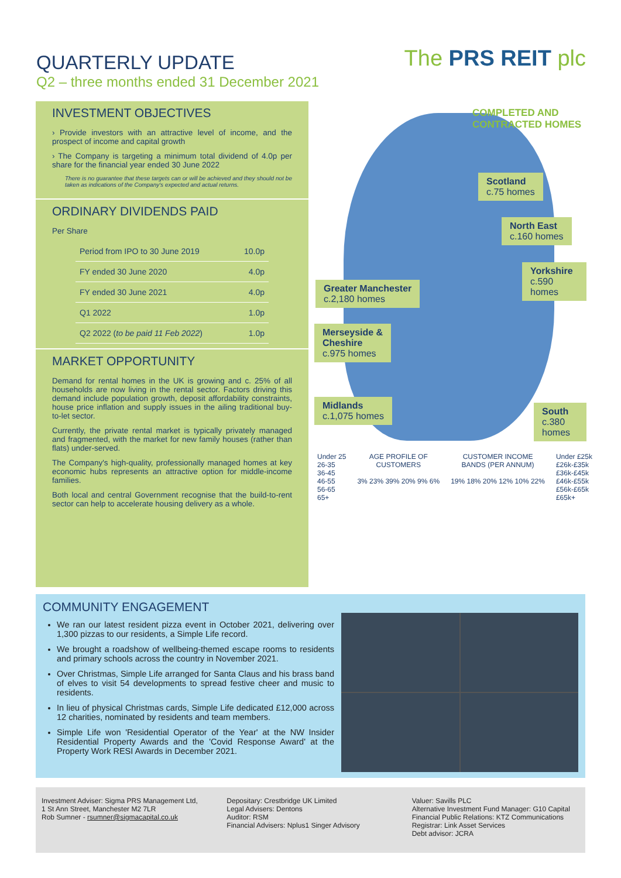QUARTERLY UPDATE
Q2 – three months ended 31 December 2021
The PRS REIT plc
INVESTMENT OBJECTIVES
› Provide investors with an attractive level of income, and the prospect of income and capital growth
› The Company is targeting a minimum total dividend of 4.0p per share for the financial year ended 30 June 2022
There is no guarantee that these targets can or will be achieved and they should not be taken as indications of the Company's expected and actual returns.
ORDINARY DIVIDENDS PAID
Per Share
| Period from IPO to 30 June 2019 | 10.0p |
| FY ended 30 June 2020 | 4.0p |
| FY ended 30 June 2021 | 4.0p |
| Q1 2022 | 1.0p |
| Q2 2022 ( to be paid 11 Feb 2022 ) | 1.0p |
MARKET OPPORTUNITY
Demand for rental homes in the UK is growing and c. 25% of all households are now living in the rental sector. Factors driving this demand include population growth, deposit affordability constraints, house price inflation and supply issues in the ailing traditional buy-to-let sector.
Currently, the private rental market is typically privately managed and fragmented, with the market for new family houses (rather than flats) under-served.
The Company's high-quality, professionally managed homes at key economic hubs represents an attractive option for middle-income families.
Both local and central Government recognise that the build-to-rent sector can help to accelerate housing delivery as a whole.
COMPLETED AND
CONTRACTED HOMES
Scotland
c.75 homes
North East
c.160 homes
Yorkshire
c.590 homes
Greater Manchester
c.2,180 homes
Merseyside &
Cheshire
c.975 homes
Midlands
c.1,075 homes
South
c.380 homes
Under 25
26-35
36-45
46-55
56-65
65+
AGE PROFILE OF
CUSTOMERS
3% 23% 39% 20% 9% 6%
CUSTOMER INCOME
BANDS (PER ANNUM)
19% 18% 20% 12% 10% 22%
Under £25k
£26k-£35k
£36k-£45k
£46k-£55k
£56k-£65k
£65k+
COMMUNITY ENGAGEMENT
We ran our latest resident pizza event in October 2021, delivering over 1,300 pizzas to our residents, a Simple Life record.
We brought a roadshow of wellbeing-themed escape rooms to residents and primary schools across the country in November 2021.
Over Christmas, Simple Life arranged for Santa Claus and his brass band of elves to visit 54 developments to spread festive cheer and music to residents.
In lieu of physical Christmas cards, Simple Life dedicated £12,000 across 12 charities, nominated by residents and team members.
Simple Life won 'Residential Operator of the Year' at the NW Insider Residential Property Awards and the 'Covid Response Award' at the Property Work RESI Awards in December 2021.
Investment Adviser: Sigma PRS Management Ltd,
1 St Ann Street, Manchester M2 7LR
Rob Sumner - rsumner@sigmacapital.co.uk
Depositary: Crestbridge UK Limited
Legal Advisers: Dentons
Auditor: RSM
Financial Advisers: Nplus1 Singer Advisory
Valuer: Savills PLC
Alternative Investment Fund Manager: G10 Capital
Financial Public Relations: KTZ Communications
Registrar: Link Asset Services
Debt advisor: JCRA